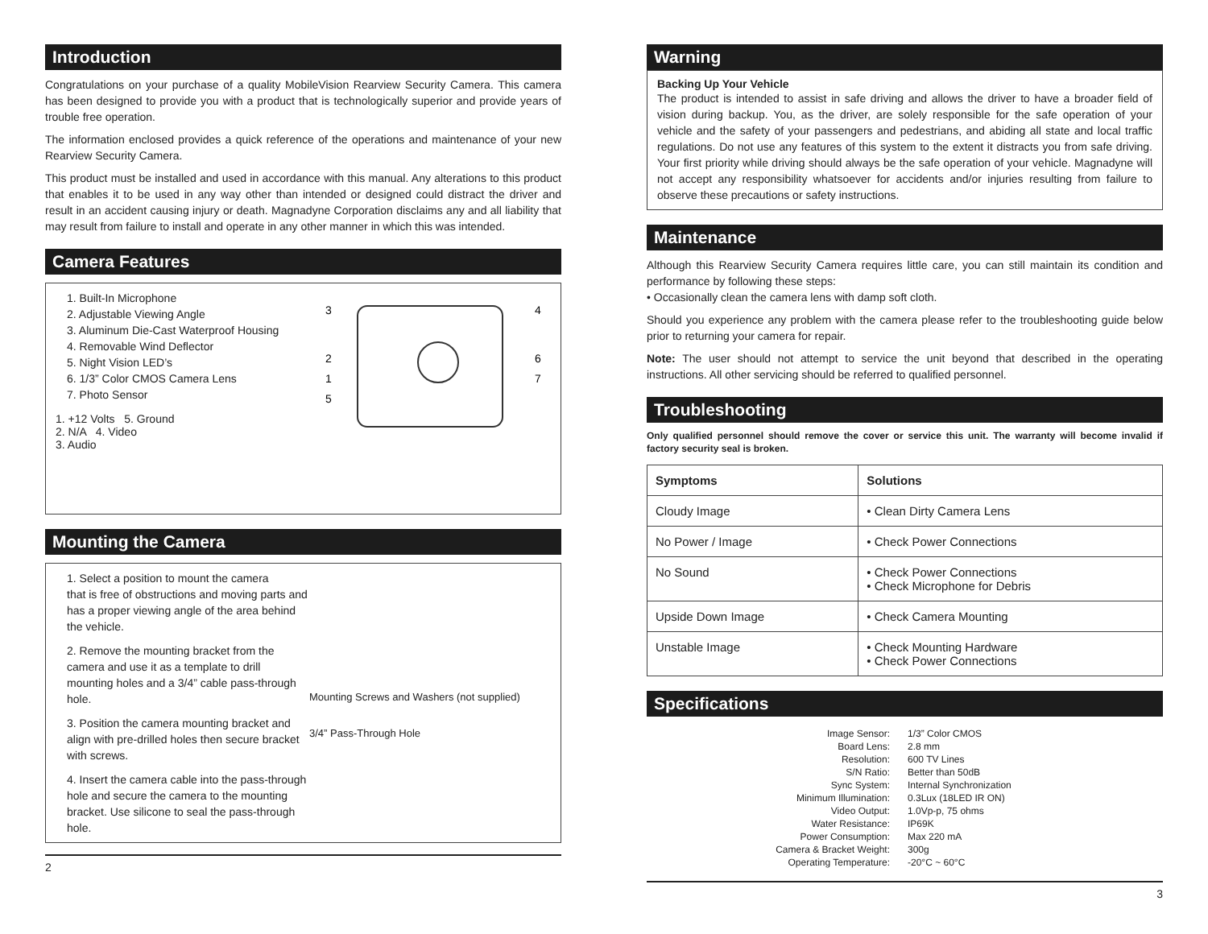Introduction
Congratulations on your purchase of a quality MobileVision Rearview Security Camera. This camera has been designed to provide you with a product that is technologically superior and provide years of trouble free operation.
The information enclosed provides a quick reference of the operations and maintenance of your new Rearview Security Camera.
This product must be installed and used in accordance with this manual. Any alterations to this product that enables it to be used in any way other than intended or designed could distract the driver and result in an accident causing injury or death. Magnadyne Corporation disclaims any and all liability that may result from failure to install and operate in any other manner in which this was intended.
Camera Features
1. Built-In Microphone
2. Adjustable Viewing Angle
3. Aluminum Die-Cast Waterproof Housing
4. Removable Wind Deflector
5. Night Vision LED’s
6. 1/3” Color CMOS Camera Lens
7. Photo Sensor
1. +12 Volts 5. Ground
2. N/A 4. Video
3. Audio
3
4
2
6
1
7
5
Mounting the Camera
1. Select a position to mount the camera
that is free of obstructions and moving parts and has a proper viewing angle of the area behind the vehicle.
2. Remove the mounting bracket from the camera and use it as a template to drill mounting holes and a 3/4” cable pass-through hole.
3. Position the camera mounting bracket and align with pre-drilled holes then secure bracket with screws.
4. Insert the camera cable into the pass-through hole and secure the camera to the mounting bracket. Use silicone to seal the pass-through hole.
Mounting Screws and Washers (not supplied)
3/4” Pass-Through Hole
2
Warning
Backing Up Your Vehicle
The product is intended to assist in safe driving and allows the driver to have a broader field of vision during backup. You, as the driver, are solely responsible for the safe operation of your vehicle and the safety of your passengers and pedestrians, and abiding all state and local traffic regulations. Do not use any features of this system to the extent it distracts you from safe driving. Your first priority while driving should always be the safe operation of your vehicle. Magnadyne will not accept any responsibility whatsoever for accidents and/or injuries resulting from failure to observe these precautions or safety instructions.
Maintenance
Although this Rearview Security Camera requires little care, you can still maintain its condition and performance by following these steps:
• Occasionally clean the camera lens with damp soft cloth.
Should you experience any problem with the camera please refer to the troubleshooting guide below prior to returning your camera for repair.
Note: The user should not attempt to service the unit beyond that described in the operating instructions. All other servicing should be referred to qualified personnel.
Troubleshooting
Only qualified personnel should remove the cover or service this unit. The warranty will become invalid if factory security seal is broken.
| Symptoms | Solutions |
| --- | --- |
| Cloudy Image | • Clean Dirty Camera Lens |
| No Power / Image | • Check Power Connections |
| No Sound | • Check Power Connections • Check Microphone for Debris |
| Upside Down Image | • Check Camera Mounting |
| Unstable Image | • Check Mounting Hardware • Check Power Connections |
Specifications
| Image Sensor: | 1/3” Color CMOS |
| Board Lens: | 2.8 mm |
| Resolution: | 600 TV Lines |
| S/N Ratio: | Better than 50dB |
| Sync System: | Internal Synchronization |
| Minimum Illumination: | 0.3Lux (18LED IR ON) |
| Video Output: | 1.0Vp-p, 75 ohms |
| Water Resistance: | IP69K |
| Power Consumption: | Max 220 mA |
| Camera & Bracket Weight: | 300g |
| Operating Temperature: | -20°C ~ 60°C |
3